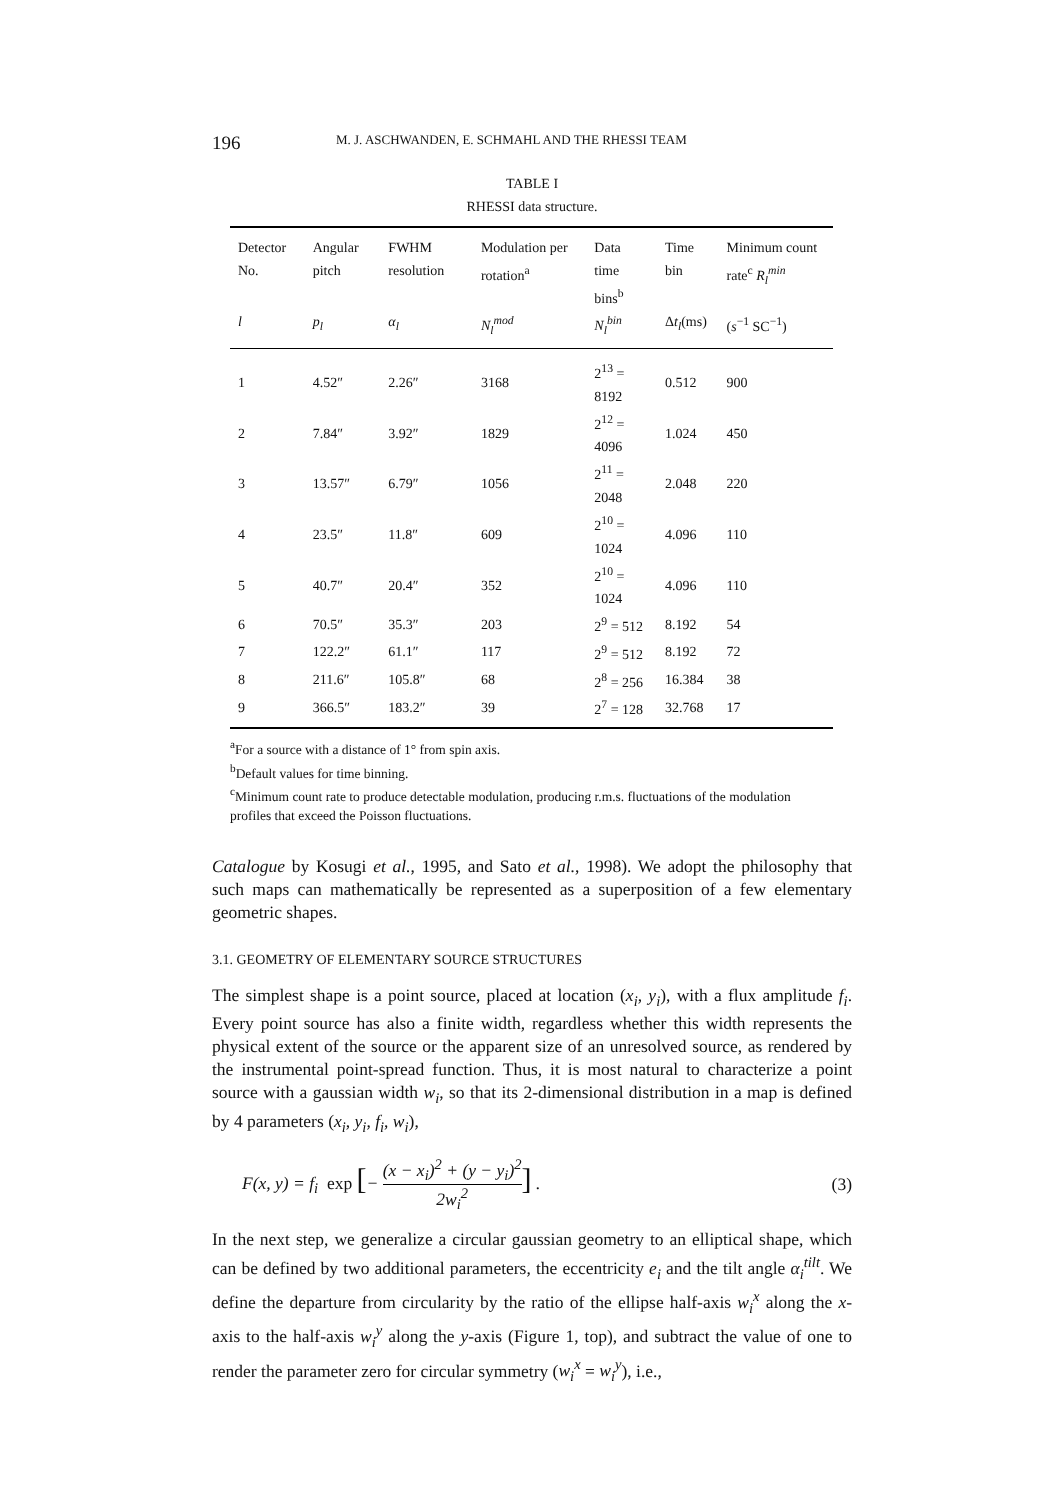196 M. J. ASCHWANDEN, E. SCHMAHL AND THE RHESSI TEAM
TABLE I
RHESSI data structure.
| Detector No. | Angular pitch | FWHM resolution | Modulation per rotation<sup>a</sup> | Data time bins<sup>b</sup> | Time bin | Minimum count rate<sup>c</sup> R<sub>l</sub><sup>min</sup> |
| --- | --- | --- | --- | --- | --- | --- |
| l | p<sub>l</sub> | α<sub>l</sub> | N<sub>l</sub><sup>mod</sup> | N<sub>l</sub><sup>bin</sup> | Δ t<sub>l</sub> (ms) | ( s<sup>−1</sup> SC<sup>−1</sup>) |
| 1 | 4.52″ | 2.26″ | 3168 | 2<sup>13</sup> = 8192 | 0.512 | 900 |
| 2 | 7.84″ | 3.92″ | 1829 | 2<sup>12</sup> = 4096 | 1.024 | 450 |
| 3 | 13.57″ | 6.79″ | 1056 | 2<sup>11</sup> = 2048 | 2.048 | 220 |
| 4 | 23.5″ | 11.8″ | 609 | 2<sup>10</sup> = 1024 | 4.096 | 110 |
| 5 | 40.7″ | 20.4″ | 352 | 2<sup>10</sup> = 1024 | 4.096 | 110 |
| 6 | 70.5″ | 35.3″ | 203 | 2<sup>9</sup> = 512 | 8.192 | 54 |
| 7 | 122.2″ | 61.1″ | 117 | 2<sup>9</sup> = 512 | 8.192 | 72 |
| 8 | 211.6″ | 105.8″ | 68 | 2<sup>8</sup> = 256 | 16.384 | 38 |
| 9 | 366.5″ | 183.2″ | 39 | 2<sup>7</sup> = 128 | 32.768 | 17 |
<sup>a</sup> For a source with a distance of 1° from spin axis.
<sup>b</sup> Default values for time binning.
<sup>c</sup> Minimum count rate to produce detectable modulation, producing r.m.s. fluctuations of the modulation profiles that exceed the Poisson fluctuations.
Catalogue by Kosugi et al., 1995, and Sato et al., 1998). We adopt the philosophy that such maps can mathematically be represented as a superposition of a few elementary geometric shapes.
3.1. GEOMETRY OF ELEMENTARY SOURCE STRUCTURES
The simplest shape is a point source, placed at location (x<sub>i</sub>, y<sub>i</sub>), with a flux amplitude f<sub>i</sub>. Every point source has also a finite width, regardless whether this width represents the physical extent of the source or the apparent size of an unresolved source, as rendered by the instrumental point-spread function. Thus, it is most natural to characterize a point source with a gaussian width w<sub>i</sub>, so that its 2-dimensional distribution in a map is defined by 4 parameters (x<sub>i</sub>, y<sub>i</sub>, f<sub>i</sub>, w<sub>i</sub>),
F(x, y) = f<sub>i</sub> exp [− (x − x<sub>i</sub>)<sup>2</sup> + (y − y<sub>i</sub>)<sup>2</sup> 2w<sub>i</sub><sup>2</sup>] . (3)
In the next step, we generalize a circular gaussian geometry to an elliptical shape, which can be defined by two additional parameters, the eccentricity e<sub>i</sub> and the tilt angle α<sub>i</sub><sup>tilt</sup>. We define the departure from circularity by the ratio of the ellipse half-axis w<sub>i</sub><sup>x</sup> along the x-axis to the half-axis w<sub>i</sub><sup>y</sup> along the y-axis (Figure 1, top), and subtract the value of one to render the parameter zero for circular symmetry (w<sub>i</sub><sup>x</sup> = w<sub>i</sub><sup>y</sup>), i.e.,